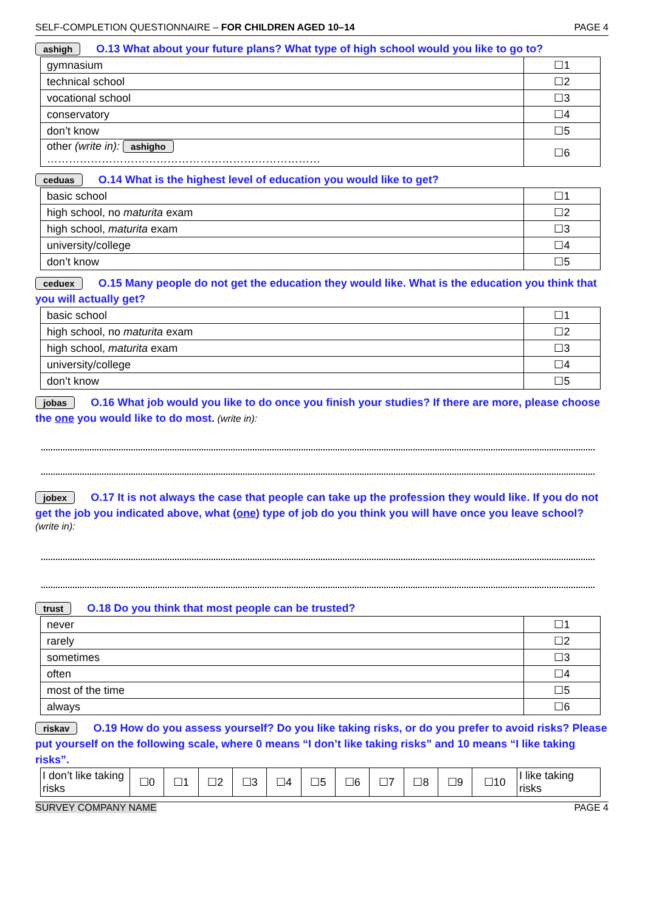SELF-COMPLETION QUESTIONNAIRE – FOR CHILDREN AGED 10–14 PAGE 4
ashigh O.13 What about your future plans? What type of high school would you like to go to?
| gymnasium | ☐1 |
| technical school | ☐2 |
| vocational school | ☐3 |
| conservatory | ☐4 |
| don’t know | ☐5 |
| other (write in): ashigho ………………………………………………………………… | ☐6 |
ceduas O.14 What is the highest level of education you would like to get?
| basic school | ☐1 |
| high school, no maturita exam | ☐2 |
| high school, maturita exam | ☐3 |
| university/college | ☐4 |
| don’t know | ☐5 |
ceduex O.15 Many people do not get the education they would like. What is the education you think that you will actually get?
| basic school | ☐1 |
| high school, no maturita exam | ☐2 |
| high school, maturita exam | ☐3 |
| university/college | ☐4 |
| don’t know | ☐5 |
jobas O.16 What job would you like to do once you finish your studies? If there are more, please choose the one you would like to do most. (write in):
jobex O.17 It is not always the case that people can take up the profession they would like. If you do not get the job you indicated above, what (one) type of job do you think you will have once you leave school? (write in):
trust O.18 Do you think that most people can be trusted?
| never | ☐1 |
| rarely | ☐2 |
| sometimes | ☐3 |
| often | ☐4 |
| most of the time | ☐5 |
| always | ☐6 |
riskav O.19 How do you assess yourself? Do you like taking risks, or do you prefer to avoid risks? Please put yourself on the following scale, where 0 means “I don’t like taking risks” and 10 means “I like taking risks”.
| I don’t like taking risks | ☐0 | ☐1 | ☐2 | ☐3 | ☐4 | ☐5 | ☐6 | ☐7 | ☐8 | ☐9 | ☐10 | I like taking risks |
SURVEY COMPANY NAME PAGE 4